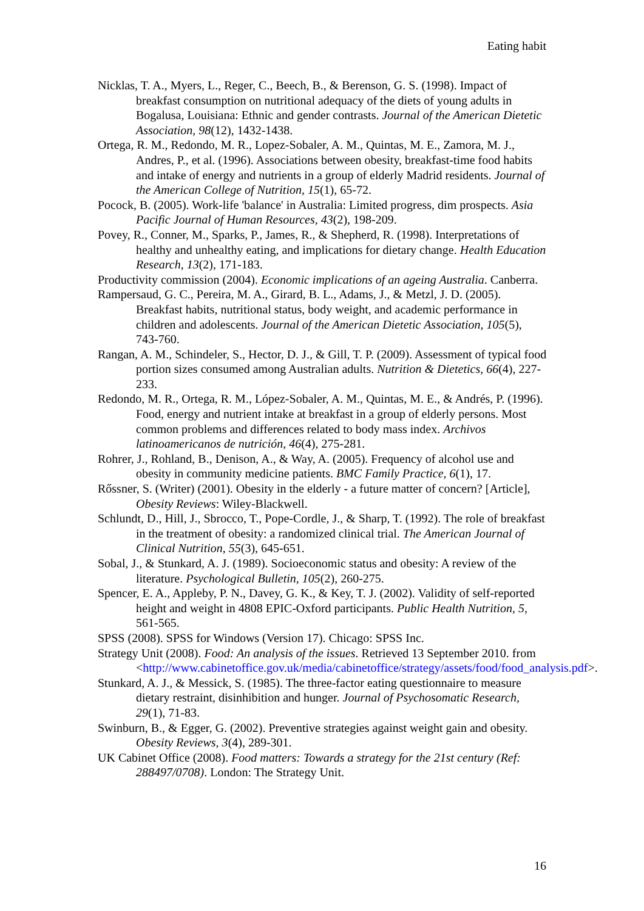Eating habit
Nicklas, T. A., Myers, L., Reger, C., Beech, B., & Berenson, G. S. (1998). Impact of breakfast consumption on nutritional adequacy of the diets of young adults in Bogalusa, Louisiana: Ethnic and gender contrasts. Journal of the American Dietetic Association, 98(12), 1432-1438.
Ortega, R. M., Redondo, M. R., Lopez-Sobaler, A. M., Quintas, M. E., Zamora, M. J., Andres, P., et al. (1996). Associations between obesity, breakfast-time food habits and intake of energy and nutrients in a group of elderly Madrid residents. Journal of the American College of Nutrition, 15(1), 65-72.
Pocock, B. (2005). Work-life 'balance' in Australia: Limited progress, dim prospects. Asia Pacific Journal of Human Resources, 43(2), 198-209.
Povey, R., Conner, M., Sparks, P., James, R., & Shepherd, R. (1998). Interpretations of healthy and unhealthy eating, and implications for dietary change. Health Education Research, 13(2), 171-183.
Productivity commission (2004). Economic implications of an ageing Australia. Canberra.
Rampersaud, G. C., Pereira, M. A., Girard, B. L., Adams, J., & Metzl, J. D. (2005). Breakfast habits, nutritional status, body weight, and academic performance in children and adolescents. Journal of the American Dietetic Association, 105(5), 743-760.
Rangan, A. M., Schindeler, S., Hector, D. J., & Gill, T. P. (2009). Assessment of typical food portion sizes consumed among Australian adults. Nutrition & Dietetics, 66(4), 227-233.
Redondo, M. R., Ortega, R. M., López-Sobaler, A. M., Quintas, M. E., & Andrés, P. (1996). Food, energy and nutrient intake at breakfast in a group of elderly persons. Most common problems and differences related to body mass index. Archivos latinoamericanos de nutrición, 46(4), 275-281.
Rohrer, J., Rohland, B., Denison, A., & Way, A. (2005). Frequency of alcohol use and obesity in community medicine patients. BMC Family Practice, 6(1), 17.
Rőssner, S. (Writer) (2001). Obesity in the elderly - a future matter of concern? [Article], Obesity Reviews: Wiley-Blackwell.
Schlundt, D., Hill, J., Sbrocco, T., Pope-Cordle, J., & Sharp, T. (1992). The role of breakfast in the treatment of obesity: a randomized clinical trial. The American Journal of Clinical Nutrition, 55(3), 645-651.
Sobal, J., & Stunkard, A. J. (1989). Socioeconomic status and obesity: A review of the literature. Psychological Bulletin, 105(2), 260-275.
Spencer, E. A., Appleby, P. N., Davey, G. K., & Key, T. J. (2002). Validity of self-reported height and weight in 4808 EPIC-Oxford participants. Public Health Nutrition, 5, 561-565.
SPSS (2008). SPSS for Windows (Version 17). Chicago: SPSS Inc.
Strategy Unit (2008). Food: An analysis of the issues. Retrieved 13 September 2010. from <http://www.cabinetoffice.gov.uk/media/cabinetoffice/strategy/assets/food/food_analysis.pdf>.
Stunkard, A. J., & Messick, S. (1985). The three-factor eating questionnaire to measure dietary restraint, disinhibition and hunger. Journal of Psychosomatic Research, 29(1), 71-83.
Swinburn, B., & Egger, G. (2002). Preventive strategies against weight gain and obesity. Obesity Reviews, 3(4), 289-301.
UK Cabinet Office (2008). Food matters: Towards a strategy for the 21st century (Ref: 288497/0708). London: The Strategy Unit.
16